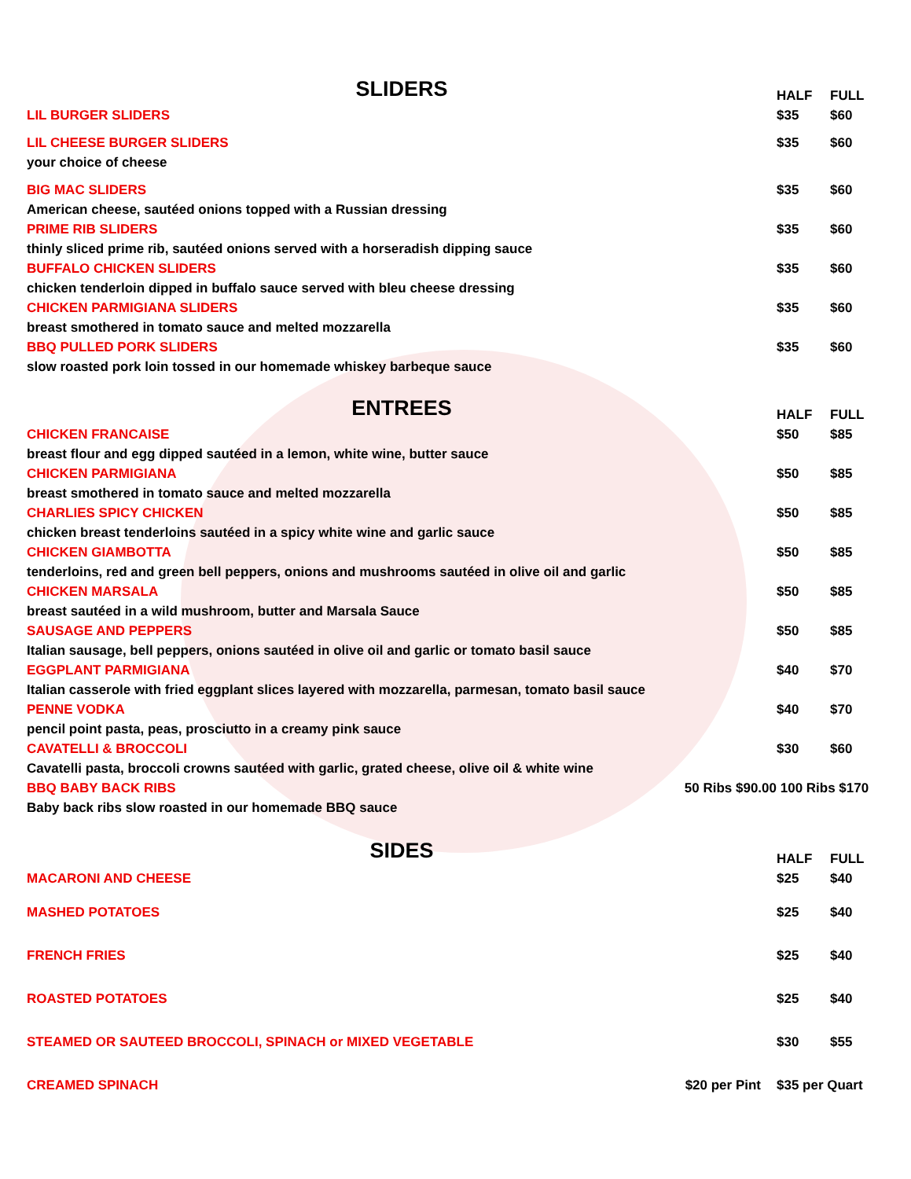| SLIDERS | HALF | FULL |
| --- | --- | --- |
| LIL BURGER SLIDERS | $35 | $60 |
| LIL CHEESE BURGER SLIDERS | $35 | $60 |
| your choice of cheese | | |
| BIG MAC SLIDERS | $35 | $60 |
| American cheese, sautéed onions topped with a Russian dressing | | |
| PRIME RIB SLIDERS | $35 | $60 |
| thinly sliced prime rib, sautéed onions served with a horseradish dipping sauce | | |
| BUFFALO CHICKEN SLIDERS | $35 | $60 |
| chicken tenderloin dipped in buffalo sauce served with bleu cheese dressing | | |
| CHICKEN PARMIGIANA SLIDERS | $35 | $60 |
| breast smothered in tomato sauce and melted mozzarella | | |
| BBQ PULLED PORK SLIDERS | $35 | $60 |
| slow roasted pork loin tossed in our homemade whiskey barbeque sauce | | |
| ENTREES | HALF | FULL |
| CHICKEN FRANCAISE | $50 | $85 |
| breast flour and egg dipped sautéed in a lemon, white wine, butter sauce | | |
| CHICKEN PARMIGIANA | $50 | $85 |
| breast smothered in tomato sauce and melted mozzarella | | |
| CHARLIES SPICY CHICKEN | $50 | $85 |
| chicken breast tenderloins sautéed in a spicy white wine and garlic sauce | | |
| CHICKEN GIAMBOTTA | $50 | $85 |
| tenderloins, red and green bell peppers, onions and mushrooms sautéed in olive oil and garlic | | |
| CHICKEN MARSALA | $50 | $85 |
| breast sautéed in a wild mushroom, butter and Marsala Sauce | | |
| SAUSAGE AND PEPPERS | $50 | $85 |
| Italian sausage, bell peppers, onions sautéed in olive oil and garlic or tomato basil sauce | | |
| EGGPLANT PARMIGIANA | $40 | $70 |
| Italian casserole with fried eggplant slices layered with mozzarella, parmesan, tomato basil sauce | | |
| PENNE VODKA | $40 | $70 |
| pencil point pasta, peas, prosciutto in a creamy pink sauce | | |
| CAVATELLI & BROCCOLI | $30 | $60 |
| Cavatelli pasta, broccoli crowns sautéed with garlic, grated cheese, olive oil & white wine | | |
| BBQ BABY BACK RIBS 50 Ribs $90.00 | 100 Ribs $170 | |
| Baby back ribs slow roasted in our homemade BBQ sauce | | |
| SIDES | HALF | FULL |
| MACARONI AND CHEESE | $25 | $40 |
| MASHED POTATOES | $25 | $40 |
| FRENCH FRIES | $25 | $40 |
| ROASTED POTATOES | $25 | $40 |
| STEAMED OR SAUTEED BROCCOLI, SPINACH or MIXED VEGETABLE | $30 | $55 |
| CREAMED SPINACH $20 per Pint | $35 per Quart | |